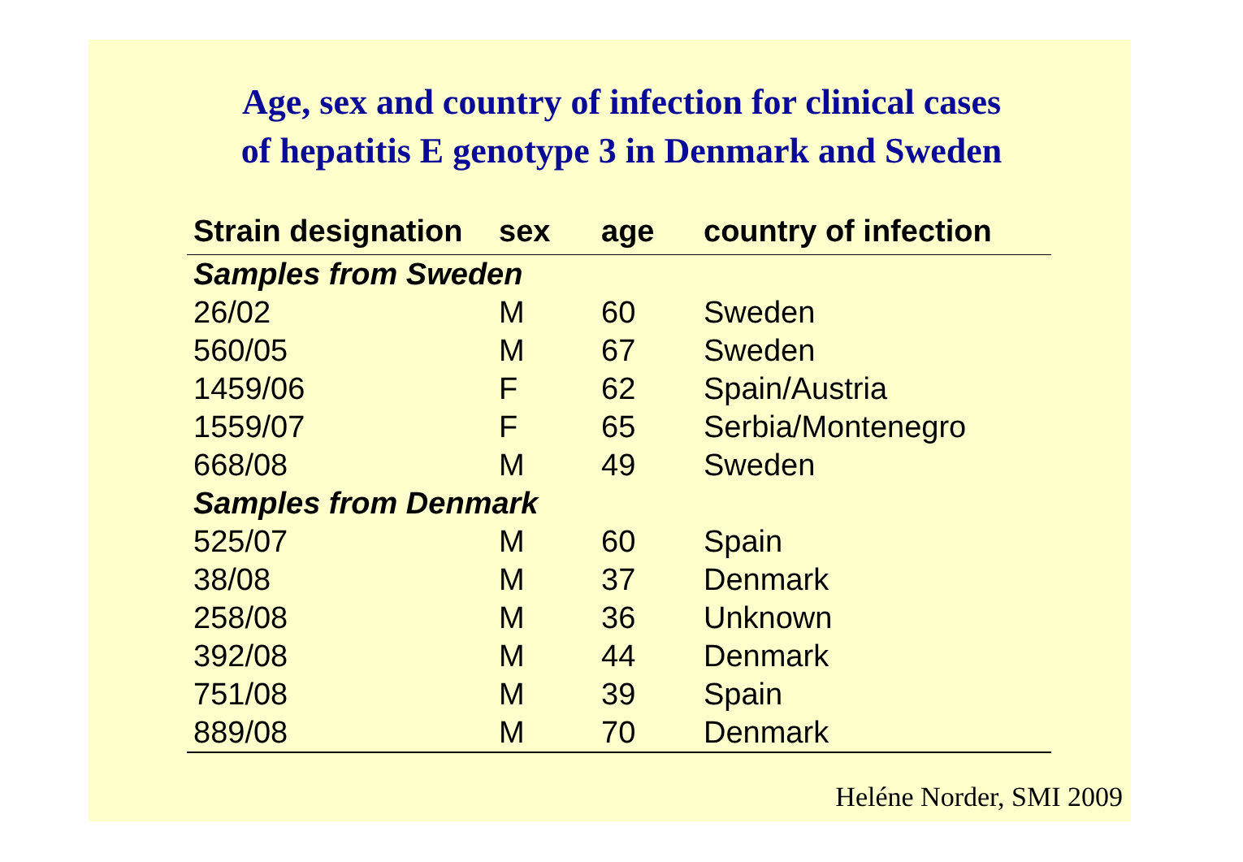Age, sex and country of infection for clinical cases
of hepatitis E genotype 3 in Denmark and Sweden
| Strain designation | sex | age | country of infection |
| --- | --- | --- | --- |
| Samples from Sweden | | | |
| 26/02 | M | 60 | Sweden |
| 560/05 | M | 67 | Sweden |
| 1459/06 | F | 62 | Spain/Austria |
| 1559/07 | F | 65 | Serbia/Montenegro |
| 668/08 | M | 49 | Sweden |
| Samples from Denmark | | | |
| 525/07 | M | 60 | Spain |
| 38/08 | M | 37 | Denmark |
| 258/08 | M | 36 | Unknown |
| 392/08 | M | 44 | Denmark |
| 751/08 | M | 39 | Spain |
| 889/08 | M | 70 | Denmark |
Heléne Norder, SMI 2009